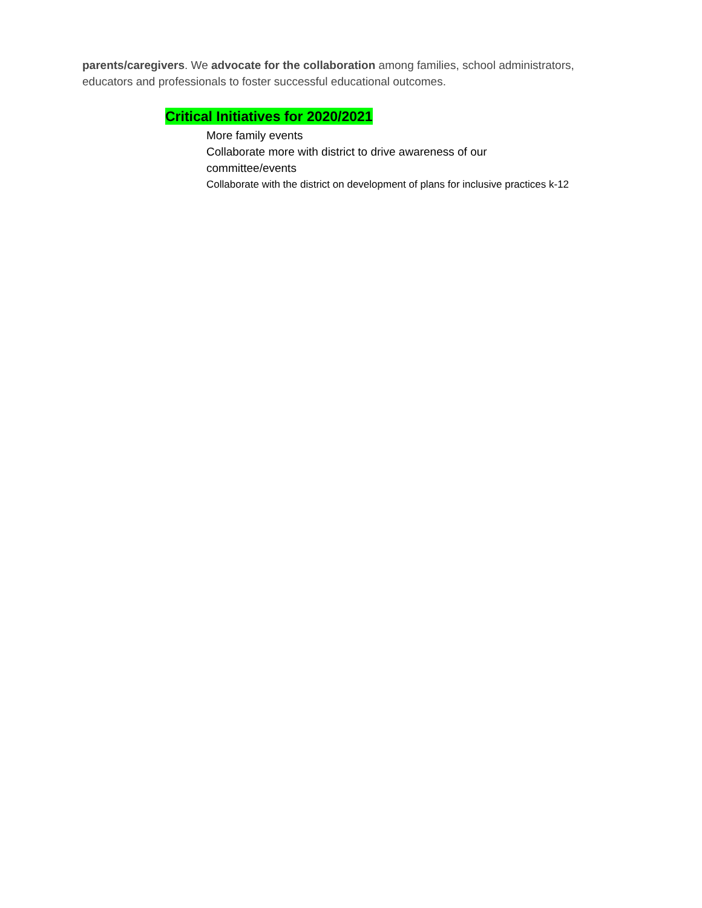parents/caregivers. We advocate for the collaboration among families, school administrators, educators and professionals to foster successful educational outcomes.
Critical Initiatives for 2020/2021
More family events
Collaborate more with district to drive awareness of our committee/events
Collaborate with the district on development of plans for inclusive practices k-12